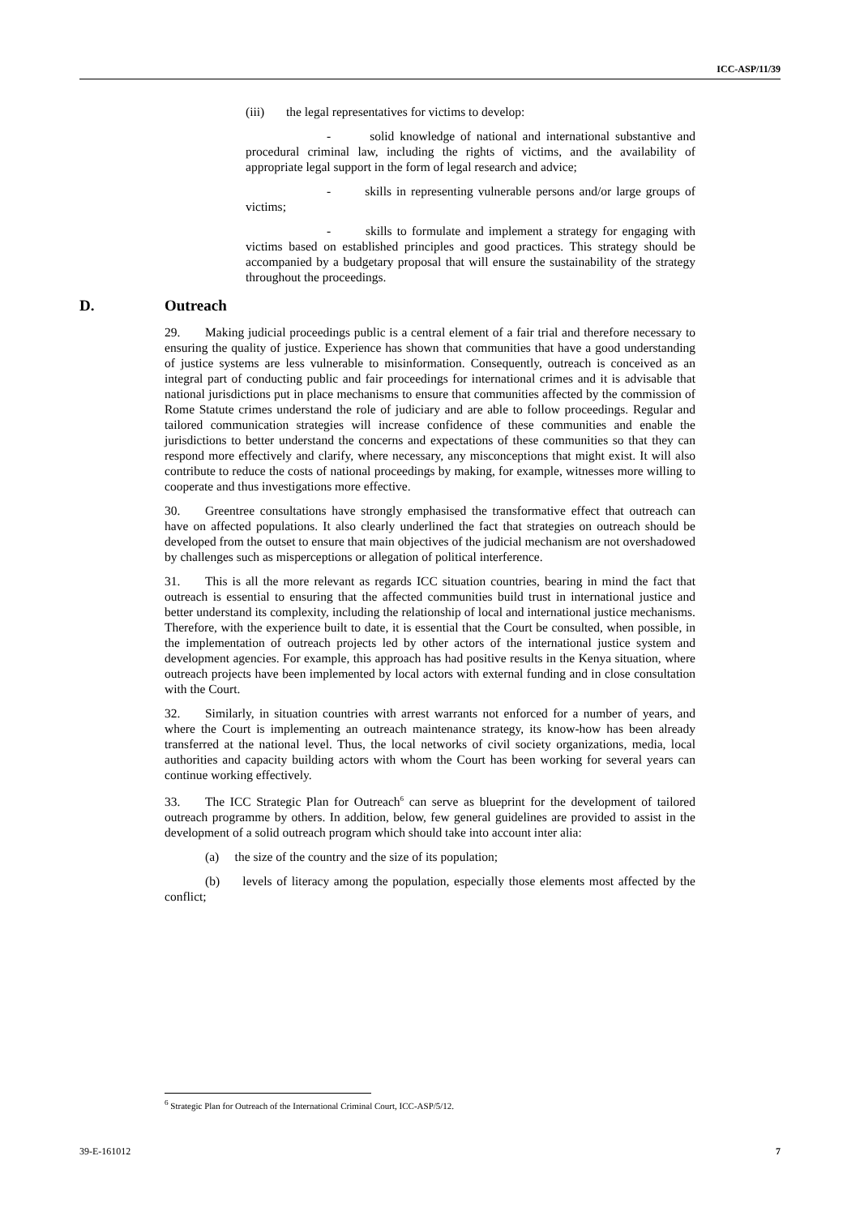ICC-ASP/11/39
(iii) the legal representatives for victims to develop:
- solid knowledge of national and international substantive and procedural criminal law, including the rights of victims, and the availability of appropriate legal support in the form of legal research and advice;
- skills in representing vulnerable persons and/or large groups of victims;
- skills to formulate and implement a strategy for engaging with victims based on established principles and good practices. This strategy should be accompanied by a budgetary proposal that will ensure the sustainability of the strategy throughout the proceedings.
D. Outreach
29. Making judicial proceedings public is a central element of a fair trial and therefore necessary to ensuring the quality of justice. Experience has shown that communities that have a good understanding of justice systems are less vulnerable to misinformation. Consequently, outreach is conceived as an integral part of conducting public and fair proceedings for international crimes and it is advisable that national jurisdictions put in place mechanisms to ensure that communities affected by the commission of Rome Statute crimes understand the role of judiciary and are able to follow proceedings. Regular and tailored communication strategies will increase confidence of these communities and enable the jurisdictions to better understand the concerns and expectations of these communities so that they can respond more effectively and clarify, where necessary, any misconceptions that might exist. It will also contribute to reduce the costs of national proceedings by making, for example, witnesses more willing to cooperate and thus investigations more effective.
30. Greentree consultations have strongly emphasised the transformative effect that outreach can have on affected populations. It also clearly underlined the fact that strategies on outreach should be developed from the outset to ensure that main objectives of the judicial mechanism are not overshadowed by challenges such as misperceptions or allegation of political interference.
31. This is all the more relevant as regards ICC situation countries, bearing in mind the fact that outreach is essential to ensuring that the affected communities build trust in international justice and better understand its complexity, including the relationship of local and international justice mechanisms. Therefore, with the experience built to date, it is essential that the Court be consulted, when possible, in the implementation of outreach projects led by other actors of the international justice system and development agencies. For example, this approach has had positive results in the Kenya situation, where outreach projects have been implemented by local actors with external funding and in close consultation with the Court.
32. Similarly, in situation countries with arrest warrants not enforced for a number of years, and where the Court is implementing an outreach maintenance strategy, its know-how has been already transferred at the national level. Thus, the local networks of civil society organizations, media, local authorities and capacity building actors with whom the Court has been working for several years can continue working effectively.
33. The ICC Strategic Plan for Outreach<sup>6</sup> can serve as blueprint for the development of tailored outreach programme by others. In addition, below, few general guidelines are provided to assist in the development of a solid outreach program which should take into account inter alia:
(a) the size of the country and the size of its population;
(b) levels of literacy among the population, especially those elements most affected by the conflict;
<sup>6</sup> Strategic Plan for Outreach of the International Criminal Court, ICC-ASP/5/12.
39-E-161012 7